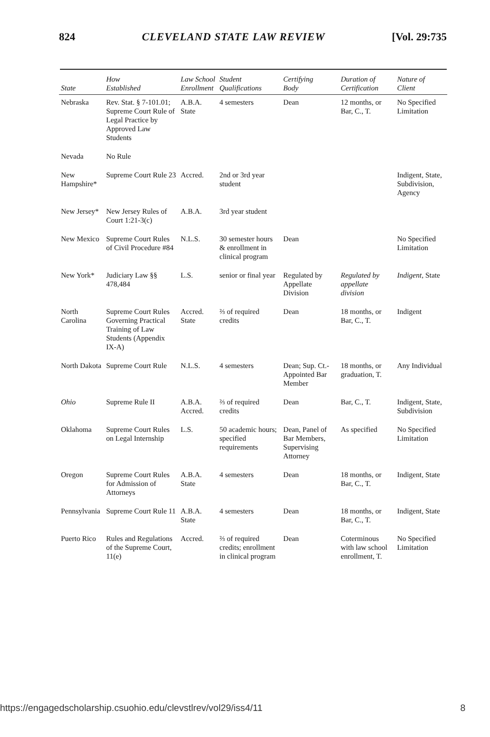824 CLEVELAND STATE LAW REVIEW [Vol. 29:735
| State | How Established | Law School Enrollment | Student Qualifications | Certifying Body | Duration of Certification | Nature of Client |
| --- | --- | --- | --- | --- | --- | --- |
| Nebraska | Rev. Stat. § 7-101.01; Supreme Court Rule of Legal Practice by Approved Law Students | A.B.A. State | 4 semesters | Dean | 12 months, or Bar, C., T. | No Specified Limitation |
| Nevada | No Rule | | | | | |
| New Hampshire* | Supreme Court Rule 23 | Accred. | 2nd or 3rd year student | | | Indigent, State, Subdivision, Agency |
| New Jersey* | New Jersey Rules of Court 1:21-3(c) | A.B.A. | 3rd year student | | | |
| New Mexico | Supreme Court Rules of Civil Procedure #84 | N.L.S. | 30 semester hours & enrollment in clinical program | Dean | | No Specified Limitation |
| New York* | Judiciary Law §§ 478,484 | L.S. | senior or final year | Regulated by Appellate Division | Regulated by appellate division | Indigent, State |
| North Carolina | Supreme Court Rules Governing Practical Training of Law Students (Appendix IX-A) | Accred. State | ⅔ of required credits | Dean | 18 months, or Bar, C., T. | Indigent |
| North Dakota | Supreme Court Rule | N.L.S. | 4 semesters | Dean; Sup. Ct.-Appointed Bar Member | 18 months, or graduation, T. | Any Individual |
| Ohio | Supreme Rule II | A.B.A. Accred. | ⅔ of required credits | Dean | Bar, C., T. | Indigent, State, Subdivision |
| Oklahoma | Supreme Court Rules on Legal Internship | L.S. | 50 academic hours; specified requirements | Dean, Panel of Bar Members, Supervising Attorney | As specified | No Specified Limitation |
| Oregon | Supreme Court Rules for Admission of Attorneys | A.B.A. State | 4 semesters | Dean | 18 months, or Bar, C., T. | Indigent, State |
| Pennsylvania | Supreme Court Rule 11 | A.B.A. State | 4 semesters | Dean | 18 months, or Bar, C., T. | Indigent, State |
| Puerto Rico | Rules and Regulations of the Supreme Court, 11(e) | Accred. | ⅔ of required credits; enrollment in clinical program | Dean | Coterminous with law school enrollment, T. | No Specified Limitation |
https://engagedscholarship.csuohio.edu/clevstlrev/vol29/iss4/11 8